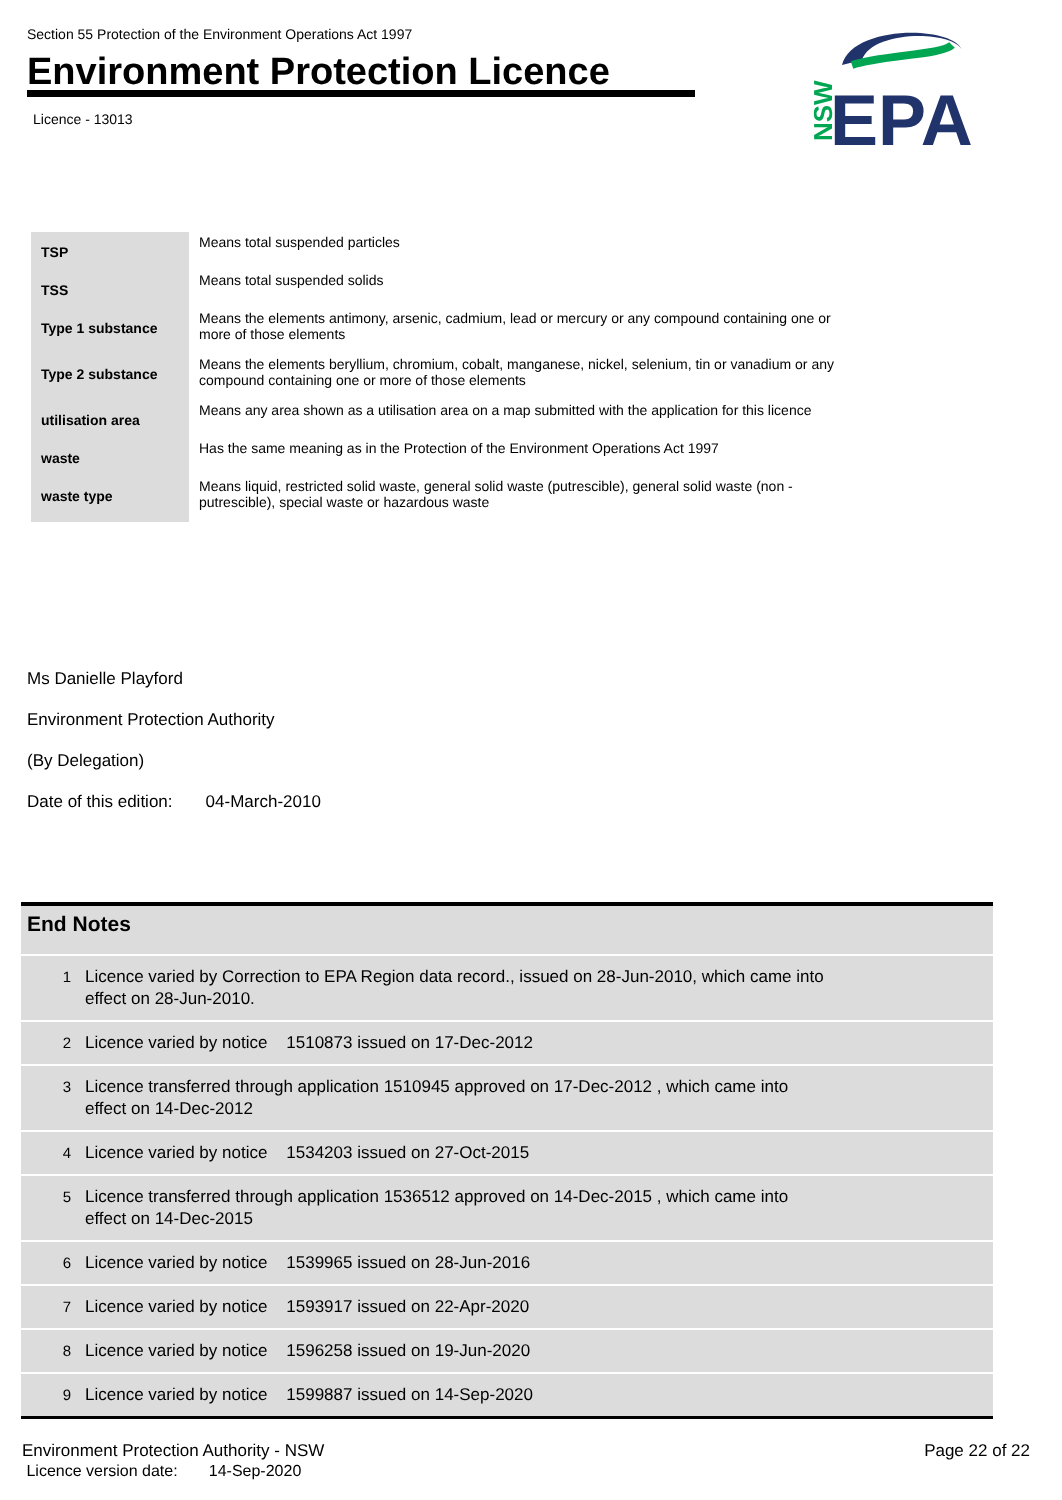Section 55 Protection of the Environment Operations Act 1997
Environment Protection Licence
Licence - 13013
NSW
EPA
| TSP | Means total suspended particles |
| TSS | Means total suspended solids |
| Type 1 substance | Means the elements antimony, arsenic, cadmium, lead or mercury or any compound containing one or more of those elements |
| Type 2 substance | Means the elements beryllium, chromium, cobalt, manganese, nickel, selenium, tin or vanadium or any compound containing one or more of those elements |
| utilisation area | Means any area shown as a utilisation area on a map submitted with the application for this licence |
| waste | Has the same meaning as in the Protection of the Environment Operations Act 1997 |
| waste type | Means liquid, restricted solid waste, general solid waste (putrescible), general solid waste (non - putrescible), special waste or hazardous waste |
Ms Danielle Playford
Environment Protection Authority
(By Delegation)
Date of this edition: 04-March-2010
End Notes
1
Licence varied by Correction to EPA Region data record., issued on 28-Jun-2010, which came into effect on 28-Jun-2010.
2
Licence varied by notice 1510873 issued on 17-Dec-2012
3
Licence transferred through application 1510945 approved on 17-Dec-2012 , which came into effect on 14-Dec-2012
4
Licence varied by notice 1534203 issued on 27-Oct-2015
5
Licence transferred through application 1536512 approved on 14-Dec-2015 , which came into effect on 14-Dec-2015
6
Licence varied by notice 1539965 issued on 28-Jun-2016
7
Licence varied by notice 1593917 issued on 22-Apr-2020
8
Licence varied by notice 1596258 issued on 19-Jun-2020
9
Licence varied by notice 1599887 issued on 14-Sep-2020
Environment Protection Authority - NSW
Licence version date: 14-Sep-2020
Page 22 of 22